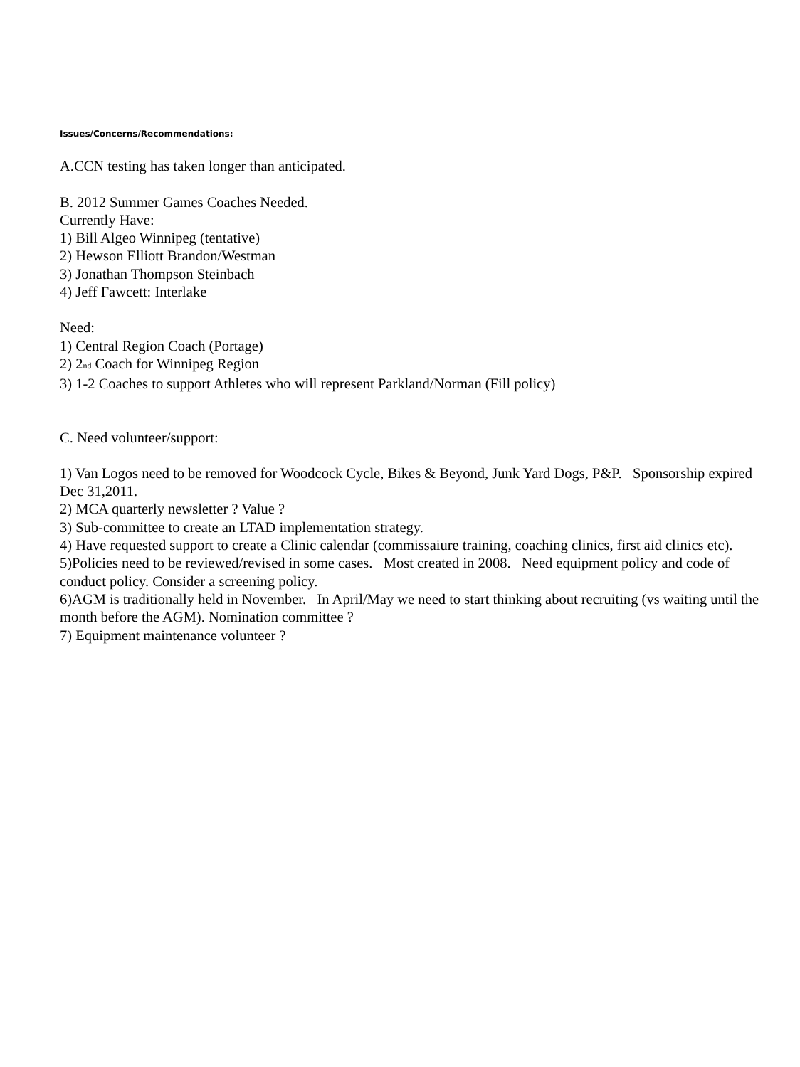Issues/Concerns/Recommendations:
A.CCN testing has taken longer than anticipated.
B. 2012 Summer Games Coaches Needed.
Currently Have:
1) Bill Algeo Winnipeg (tentative)
2) Hewson Elliott Brandon/Westman
3) Jonathan Thompson Steinbach
4) Jeff Fawcett: Interlake
Need:
1) Central Region Coach (Portage)
2) 2<sub>nd</sub> Coach for Winnipeg Region
3) 1-2 Coaches to support Athletes who will represent Parkland/Norman (Fill policy)
C. Need volunteer/support:
1) Van Logos need to be removed for Woodcock Cycle, Bikes & Beyond, Junk Yard Dogs, P&P. Sponsorship expired Dec 31,2011.
2) MCA quarterly newsletter ? Value ?
3) Sub-committee to create an LTAD implementation strategy.
4) Have requested support to create a Clinic calendar (commissaiure training, coaching clinics, first aid clinics etc).
5)Policies need to be reviewed/revised in some cases. Most created in 2008. Need equipment policy and code of conduct policy. Consider a screening policy.
6)AGM is traditionally held in November. In April/May we need to start thinking about recruiting (vs waiting until the month before the AGM). Nomination committee ?
7) Equipment maintenance volunteer ?